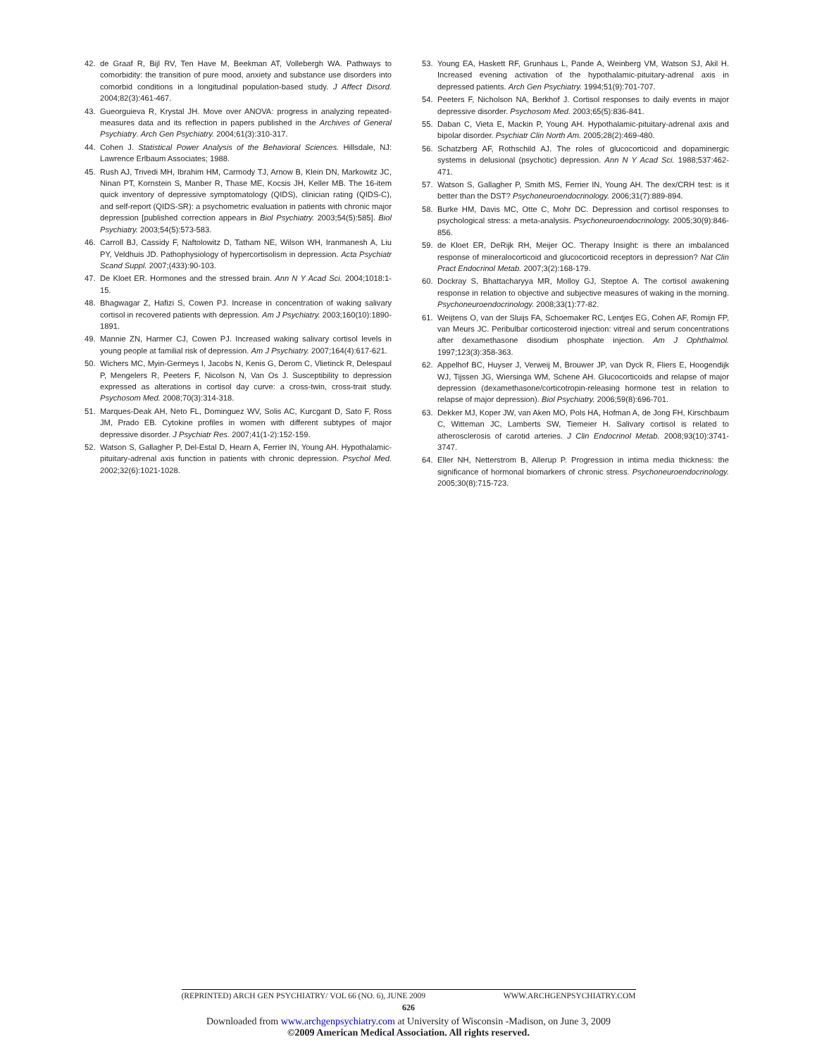42. de Graaf R, Bijl RV, Ten Have M, Beekman AT, Vollebergh WA. Pathways to comorbidity: the transition of pure mood, anxiety and substance use disorders into comorbid conditions in a longitudinal population-based study. J Affect Disord. 2004;82(3):461-467.
43. Gueorguieva R, Krystal JH. Move over ANOVA: progress in analyzing repeated-measures data and its reflection in papers published in the Archives of General Psychiatry. Arch Gen Psychiatry. 2004;61(3):310-317.
44. Cohen J. Statistical Power Analysis of the Behavioral Sciences. Hillsdale, NJ: Lawrence Erlbaum Associates; 1988.
45. Rush AJ, Trivedi MH, Ibrahim HM, Carmody TJ, Arnow B, Klein DN, Markowitz JC, Ninan PT, Kornstein S, Manber R, Thase ME, Kocsis JH, Keller MB. The 16-item quick inventory of depressive symptomatology (QIDS), clinician rating (QIDS-C), and self-report (QIDS-SR): a psychometric evaluation in patients with chronic major depression [published correction appears in Biol Psychiatry. 2003;54(5):585]. Biol Psychiatry. 2003;54(5):573-583.
46. Carroll BJ, Cassidy F, Naftolowitz D, Tatham NE, Wilson WH, Iranmanesh A, Liu PY, Veldhuis JD. Pathophysiology of hypercortisolism in depression. Acta Psychiatr Scand Suppl. 2007;(433):90-103.
47. De Kloet ER. Hormones and the stressed brain. Ann N Y Acad Sci. 2004;1018:1-15.
48. Bhagwagar Z, Hafizi S, Cowen PJ. Increase in concentration of waking salivary cortisol in recovered patients with depression. Am J Psychiatry. 2003;160(10):1890-1891.
49. Mannie ZN, Harmer CJ, Cowen PJ. Increased waking salivary cortisol levels in young people at familial risk of depression. Am J Psychiatry. 2007;164(4):617-621.
50. Wichers MC, Myin-Germeys I, Jacobs N, Kenis G, Derom C, Vlietinck R, Delespaul P, Mengelers R, Peeters F, Nicolson N, Van Os J. Susceptibility to depression expressed as alterations in cortisol day curve: a cross-twin, cross-trait study. Psychosom Med. 2008;70(3):314-318.
51. Marques-Deak AH, Neto FL, Dominguez WV, Solis AC, Kurcgant D, Sato F, Ross JM, Prado EB. Cytokine profiles in women with different subtypes of major depressive disorder. J Psychiatr Res. 2007;41(1-2):152-159.
52. Watson S, Gallagher P, Del-Estal D, Hearn A, Ferrier IN, Young AH. Hypothalamic-pituitary-adrenal axis function in patients with chronic depression. Psychol Med. 2002;32(6):1021-1028.
53. Young EA, Haskett RF, Grunhaus L, Pande A, Weinberg VM, Watson SJ, Akil H. Increased evening activation of the hypothalamic-pituitary-adrenal axis in depressed patients. Arch Gen Psychiatry. 1994;51(9):701-707.
54. Peeters F, Nicholson NA, Berkhof J. Cortisol responses to daily events in major depressive disorder. Psychosom Med. 2003;65(5):836-841.
55. Daban C, Vieta E, Mackin P, Young AH. Hypothalamic-pituitary-adrenal axis and bipolar disorder. Psychiatr Clin North Am. 2005;28(2):469-480.
56. Schatzberg AF, Rothschild AJ. The roles of glucocorticoid and dopaminergic systems in delusional (psychotic) depression. Ann N Y Acad Sci. 1988;537:462-471.
57. Watson S, Gallagher P, Smith MS, Ferrier IN, Young AH. The dex/CRH test: is it better than the DST? Psychoneuroendocrinology. 2006;31(7):889-894.
58. Burke HM, Davis MC, Otte C, Mohr DC. Depression and cortisol responses to psychological stress: a meta-analysis. Psychoneuroendocrinology. 2005;30(9):846-856.
59. de Kloet ER, DeRijk RH, Meijer OC. Therapy Insight: is there an imbalanced response of mineralocorticoid and glucocorticoid receptors in depression? Nat Clin Pract Endocrinol Metab. 2007;3(2):168-179.
60. Dockray S, Bhattacharyya MR, Molloy GJ, Steptoe A. The cortisol awakening response in relation to objective and subjective measures of waking in the morning. Psychoneuroendocrinology. 2008;33(1):77-82.
61. Weijtens O, van der Sluijs FA, Schoemaker RC, Lentjes EG, Cohen AF, Romijn FP, van Meurs JC. Peribulbar corticosteroid injection: vitreal and serum concentrations after dexamethasone disodium phosphate injection. Am J Ophthalmol. 1997;123(3):358-363.
62. Appelhof BC, Huyser J, Verweij M, Brouwer JP, van Dyck R, Fliers E, Hoogendijk WJ, Tijssen JG, Wiersinga WM, Schene AH. Glucocorticoids and relapse of major depression (dexamethasone/corticotropin-releasing hormone test in relation to relapse of major depression). Biol Psychiatry. 2006;59(8):696-701.
63. Dekker MJ, Koper JW, van Aken MO, Pols HA, Hofman A, de Jong FH, Kirschbaum C, Witteman JC, Lamberts SW, Tiemeier H. Salivary cortisol is related to atherosclerosis of carotid arteries. J Clin Endocrinol Metab. 2008;93(10):3741-3747.
64. Eller NH, Netterstrom B, Allerup P. Progression in intima media thickness: the significance of hormonal biomarkers of chronic stress. Psychoneuroendocrinology. 2005;30(8):715-723.
(REPRINTED) ARCH GEN PSYCHIATRY/ VOL 66 (NO. 6), JUNE 2009 WWW.ARCHGENPSYCHIATRY.COM
626
Downloaded from www.archgenpsychiatry.com at University of Wisconsin -Madison, on June 3, 2009
©2009 American Medical Association. All rights reserved.